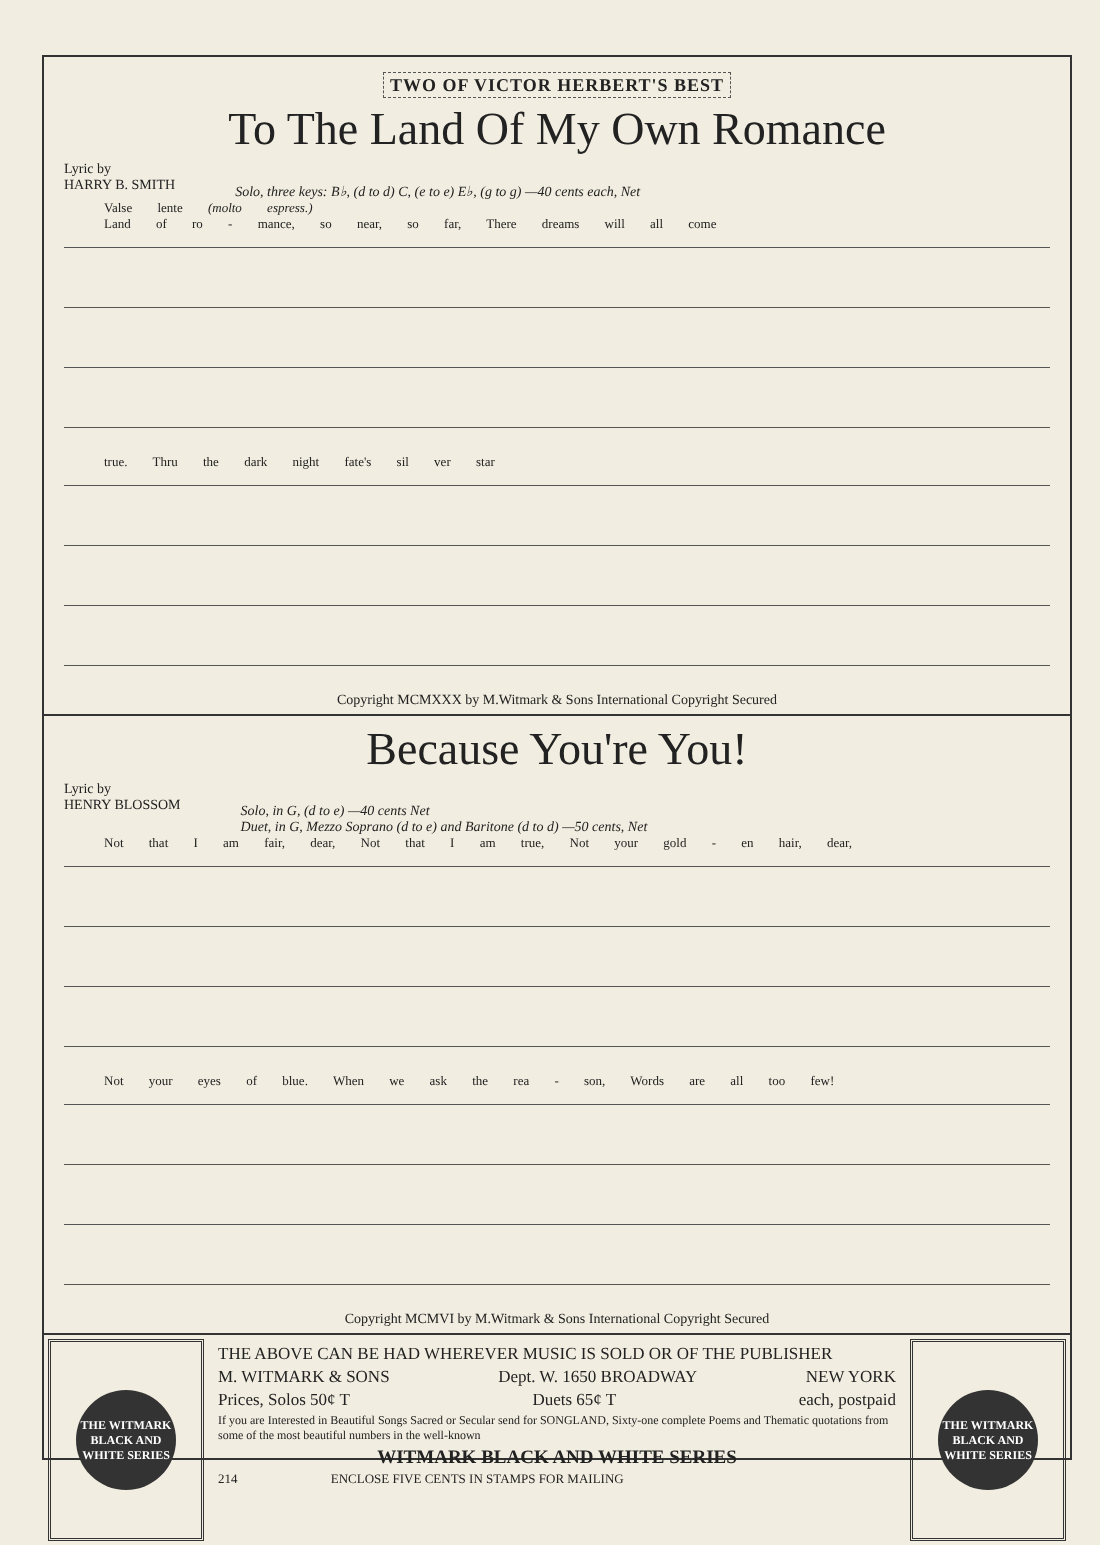TWO OF VICTOR HERBERT'S BEST
To The Land Of My Own Romance
Lyric by
HARRY B. SMITH
Solo, three keys: B♭, (d to d) C, (e to e) E♭, (g to g) —40 cents each, Net
Valse lente (molto espress.)
Land of ro - mance, so near, so far, There dreams will all come
true. Thru the dark night fate's sil ver star
Copyright MCMXXX by M.Witmark & Sons International Copyright Secured
Because You're You!
Lyric by
HENRY BLOSSOM
Solo, in G, (d to e) —40 cents Net
Duet, in G, Mezzo Soprano (d to e) and Baritone (d to d) —50 cents, Net
Not that I am fair, dear, Not that I am true, Not your gold - en hair, dear,
Not your eyes of blue. When we ask the rea - son, Words are all too few!
Copyright MCMVI by M.Witmark & Sons International Copyright Secured
THE WITMARK BLACK AND WHITE SERIES
THE ABOVE CAN BE HAD WHEREVER MUSIC IS SOLD OR OF THE PUBLISHER
M. WITMARK & SONS Dept. W. 1650 BROADWAY NEW YORK
Prices, Solos 50¢ T Duets 65¢ T each, postpaid
If you are Interested in Beautiful Songs Sacred or Secular send for SONGLAND, Sixty-one complete Poems and Thematic quotations from some of the most beautiful numbers in the well-known
WITMARK BLACK AND WHITE SERIES
214 ENCLOSE FIVE CENTS IN STAMPS FOR MAILING
THE WITMARK BLACK AND WHITE SERIES